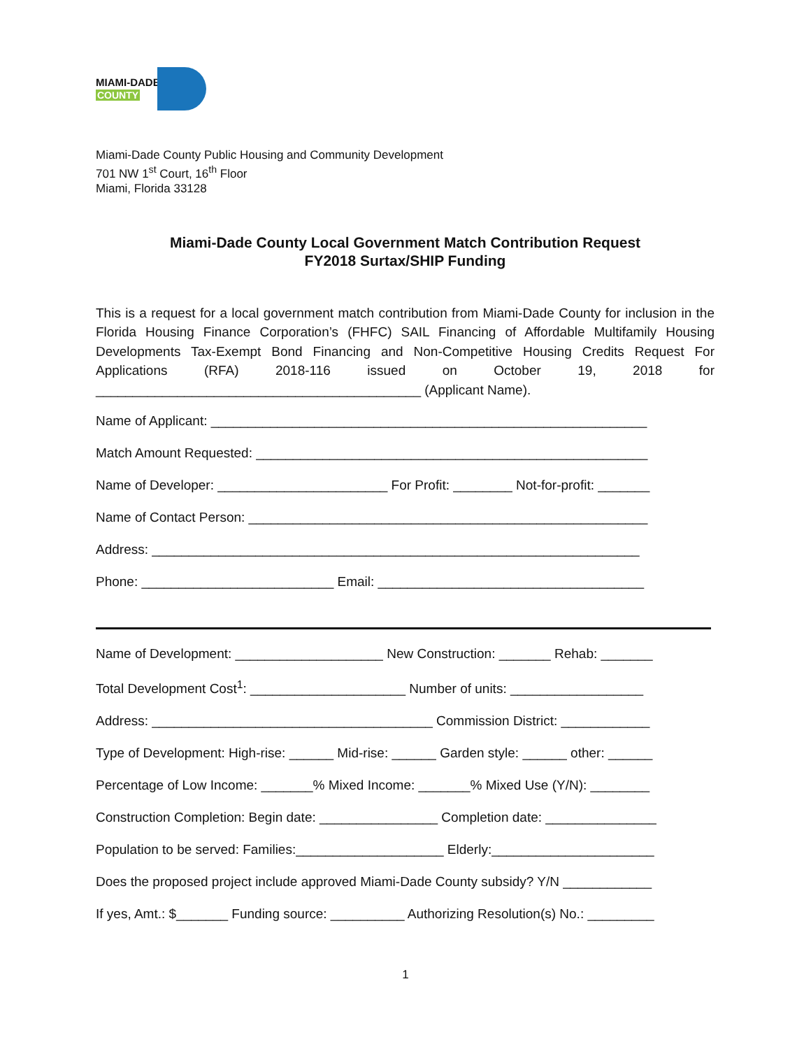MIAMI-DADE
COUNTY
Miami-Dade County Public Housing and Community Development
701 NW 1<sup>st</sup> Court, 16<sup>th</sup> Floor
Miami, Florida 33128
Miami-Dade County Local Government Match Contribution Request
FY2018 Surtax/SHIP Funding
This is a request for a local government match contribution from Miami-Dade County for inclusion in the Florida Housing Finance Corporation’s (FHFC) SAIL Financing of Affordable Multifamily Housing Developments Tax-Exempt Bond Financing and Non-Competitive Housing Credits Request For Applications (RFA) 2018-116 issued on October 19, 2018 for ____________________________________________ (Applicant Name).
Name of Applicant: ___________________________________________________________
Match Amount Requested: _____________________________________________________
Name of Developer: _______________________ For Profit: ________ Not-for-profit: _______
Name of Contact Person: ______________________________________________________
Address: __________________________________________________________________
Phone: __________________________ Email: ____________________________________
Name of Development: ____________________ New Construction: _______ Rehab: _______
Total Development Cost<sup>1</sup>: _____________________ Number of units: __________________
Address: ______________________________________ Commission District: ____________
Type of Development: High-rise: ______ Mid-rise: ______ Garden style: ______ other: ______
Percentage of Low Income: _______% Mixed Income: _______% Mixed Use (Y/N): ________
Construction Completion: Begin date: ________________ Completion date: _______________
Population to be served: Families:____________________ Elderly:______________________
Does the proposed project include approved Miami-Dade County subsidy? Y/N ____________
If yes, Amt.: $_______ Funding source: __________ Authorizing Resolution(s) No.: _________
1